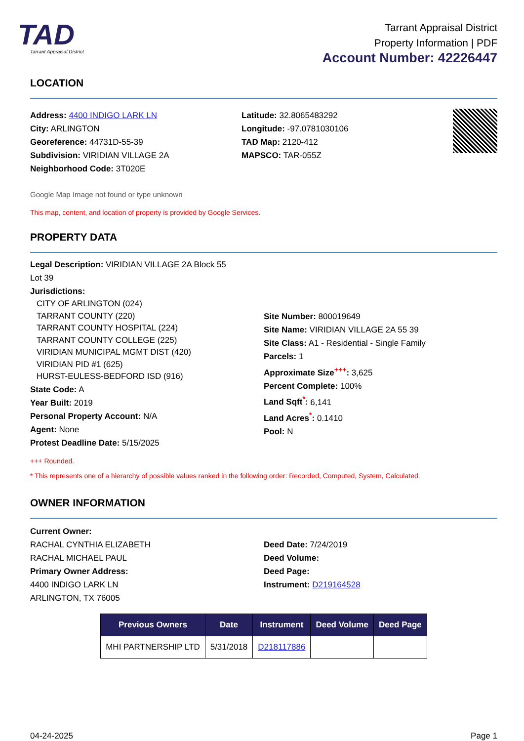TAD
Tarrant Appraisal District
Tarrant Appraisal District
Property Information | PDF
Account Number: 42226447
LOCATION
Address: 4400 INDIGO LARK LN
City: ARLINGTON
Georeference: 44731D-55-39
Subdivision: VIRIDIAN VILLAGE 2A
Neighborhood Code: 3T020E
Latitude: 32.8065483292
Longitude: -97.0781030106
TAD Map: 2120-412
MAPSCO: TAR-055Z
Google Map Image not found or type unknown
This map, content, and location of property is provided by Google Services.
PROPERTY DATA
Legal Description: VIRIDIAN VILLAGE 2A Block 55
Lot 39
Jurisdictions:
CITY OF ARLINGTON (024)
TARRANT COUNTY (220)
TARRANT COUNTY HOSPITAL (224)
TARRANT COUNTY COLLEGE (225)
VIRIDIAN MUNICIPAL MGMT DIST (420)
VIRIDIAN PID #1 (625)
HURST-EULESS-BEDFORD ISD (916)
State Code: A
Year Built: 2019
Personal Property Account: N/A
Agent: None
Protest Deadline Date: 5/15/2025
Site Number: 800019649
Site Name: VIRIDIAN VILLAGE 2A 55 39
Site Class: A1 - Residential - Single Family
Parcels: 1
Approximate Size<sup>+++</sup>: 3,625
Percent Complete: 100%
Land Sqft<sup>*</sup>: 6,141
Land Acres<sup>*</sup>: 0.1410
Pool: N
+++ Rounded.
* This represents one of a hierarchy of possible values ranked in the following order: Recorded, Computed, System, Calculated.
OWNER INFORMATION
Current Owner:
RACHAL CYNTHIA ELIZABETH
RACHAL MICHAEL PAUL
Primary Owner Address:
4400 INDIGO LARK LN
ARLINGTON, TX 76005
Deed Date: 7/24/2019
Deed Volume:
Deed Page:
Instrument: D219164528
| Previous Owners | Date | Instrument | Deed Volume | Deed Page |
| --- | --- | --- | --- | --- |
| MHI PARTNERSHIP LTD | 5/31/2018 | D218117886 | | |
04-24-2025 Page 1